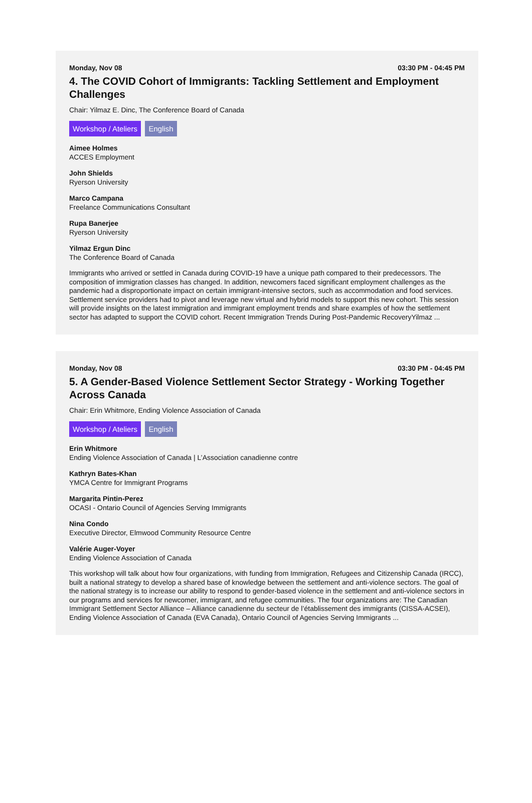Monday, Nov 08 03:30 PM - 04:45 PM
4. The COVID Cohort of Immigrants: Tackling Settlement and Employment Challenges
Chair: Yilmaz E. Dinc, The Conference Board of Canada
Workshop / Ateliers English
Aimee Holmes
ACCES Employment
John Shields
Ryerson University
Marco Campana
Freelance Communications Consultant
Rupa Banerjee
Ryerson University
Yilmaz Ergun Dinc
The Conference Board of Canada
Immigrants who arrived or settled in Canada during COVID-19 have a unique path compared to their predecessors. The composition of immigration classes has changed. In addition, newcomers faced significant employment challenges as the pandemic had a disproportionate impact on certain immigrant-intensive sectors, such as accommodation and food services. Settlement service providers had to pivot and leverage new virtual and hybrid models to support this new cohort. This session will provide insights on the latest immigration and immigrant employment trends and share examples of how the settlement sector has adapted to support the COVID cohort. Recent Immigration Trends During Post-Pandemic RecoveryYilmaz ...
Monday, Nov 08 03:30 PM - 04:45 PM
5. A Gender-Based Violence Settlement Sector Strategy - Working Together Across Canada
Chair: Erin Whitmore, Ending Violence Association of Canada
Workshop / Ateliers English
Erin Whitmore
Ending Violence Association of Canada | L’Association canadienne contre
Kathryn Bates-Khan
YMCA Centre for Immigrant Programs
Margarita Pintin-Perez
OCASI - Ontario Council of Agencies Serving Immigrants
Nina Condo
Executive Director, Elmwood Community Resource Centre
Valérie Auger-Voyer
Ending Violence Association of Canada
This workshop will talk about how four organizations, with funding from Immigration, Refugees and Citizenship Canada (IRCC), built a national strategy to develop a shared base of knowledge between the settlement and anti-violence sectors. The goal of the national strategy is to increase our ability to respond to gender-based violence in the settlement and anti-violence sectors in our programs and services for newcomer, immigrant, and refugee communities. The four organizations are: The Canadian Immigrant Settlement Sector Alliance – Alliance canadienne du secteur de l’établissement des immigrants (CISSA-ACSEI), Ending Violence Association of Canada (EVA Canada), Ontario Council of Agencies Serving Immigrants ...